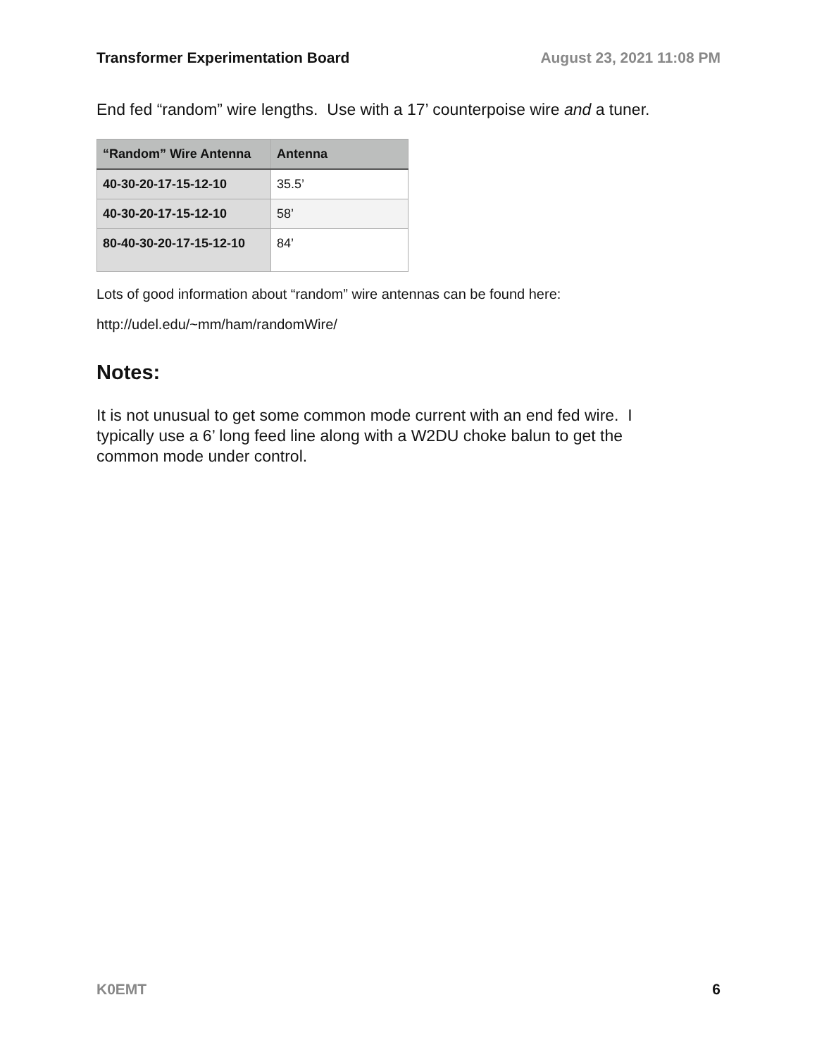Transformer Experimentation Board August 23, 2021 11:08 PM
End fed “random” wire lengths. Use with a 17’ counterpoise wire and a tuner.
| “Random” Wire Antenna | Antenna |
| --- | --- |
| 40-30-20-17-15-12-10 | 35.5’ |
| 40-30-20-17-15-12-10 | 58’ |
| 80-40-30-20-17-15-12-10 | 84’ |
Lots of good information about “random” wire antennas can be found here:
http://udel.edu/~mm/ham/randomWire/
Notes:
It is not unusual to get some common mode current with an end fed wire. I typically use a 6’ long feed line along with a W2DU choke balun to get the common mode under control.
K0EMT 6